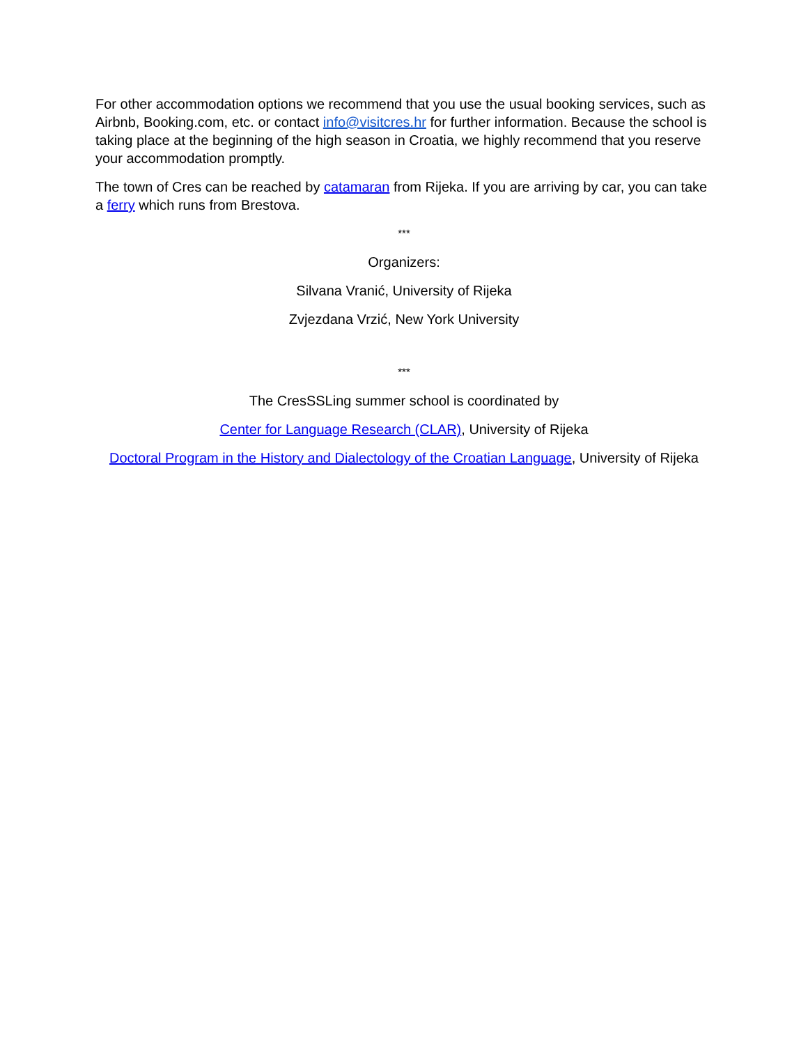For other accommodation options we recommend that you use the usual booking services, such as Airbnb, Booking.com, etc. or contact info@visitcres.hr for further information. Because the school is taking place at the beginning of the high season in Croatia, we highly recommend that you reserve your accommodation promptly.
The town of Cres can be reached by catamaran from Rijeka. If you are arriving by car, you can take a ferry which runs from Brestova.
***
Organizers:
Silvana Vranić, University of Rijeka
Zvjezdana Vrzić, New York University
***
The CresSSLing summer school is coordinated by
Center for Language Research (CLAR), University of Rijeka
Doctoral Program in the History and Dialectology of the Croatian Language, University of Rijeka